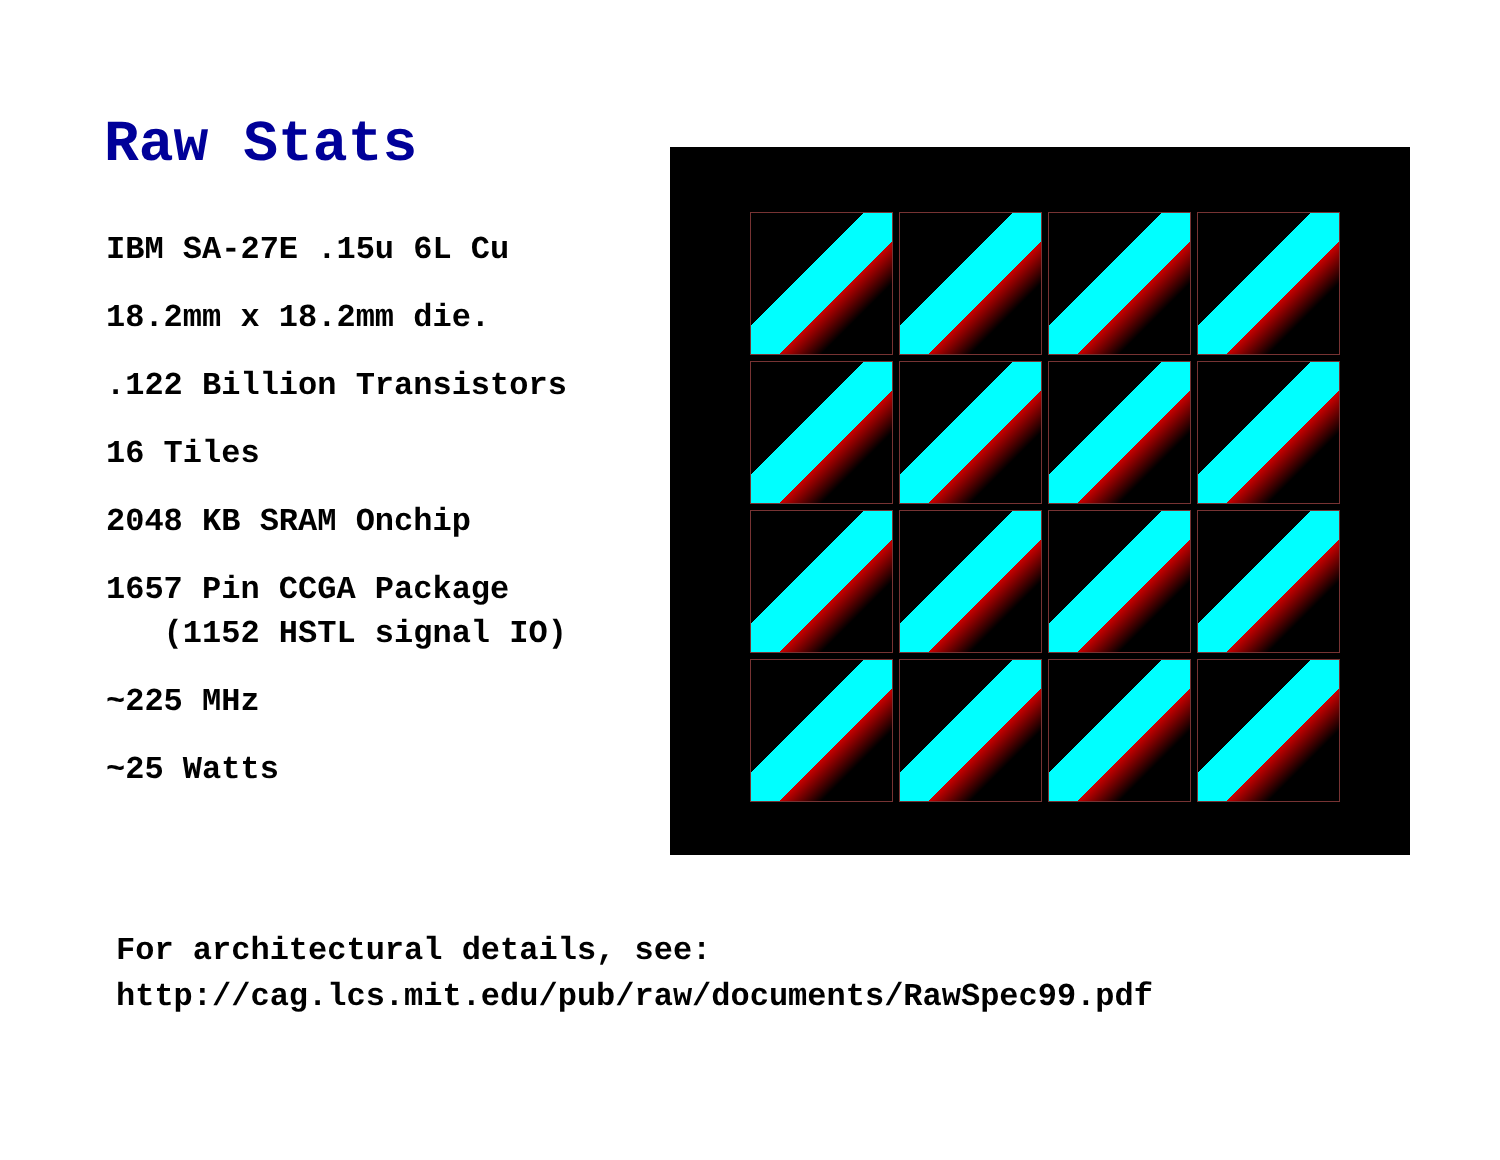Raw Stats
IBM SA-27E .15u 6L Cu
18.2mm x 18.2mm die.
.122 Billion Transistors
16 Tiles
2048 KB SRAM Onchip
1657 Pin CCGA Package
(1152 HSTL signal IO)
~225 MHz
~25 Watts
For architectural details, see:
http://cag.lcs.mit.edu/pub/raw/documents/RawSpec99.pdf